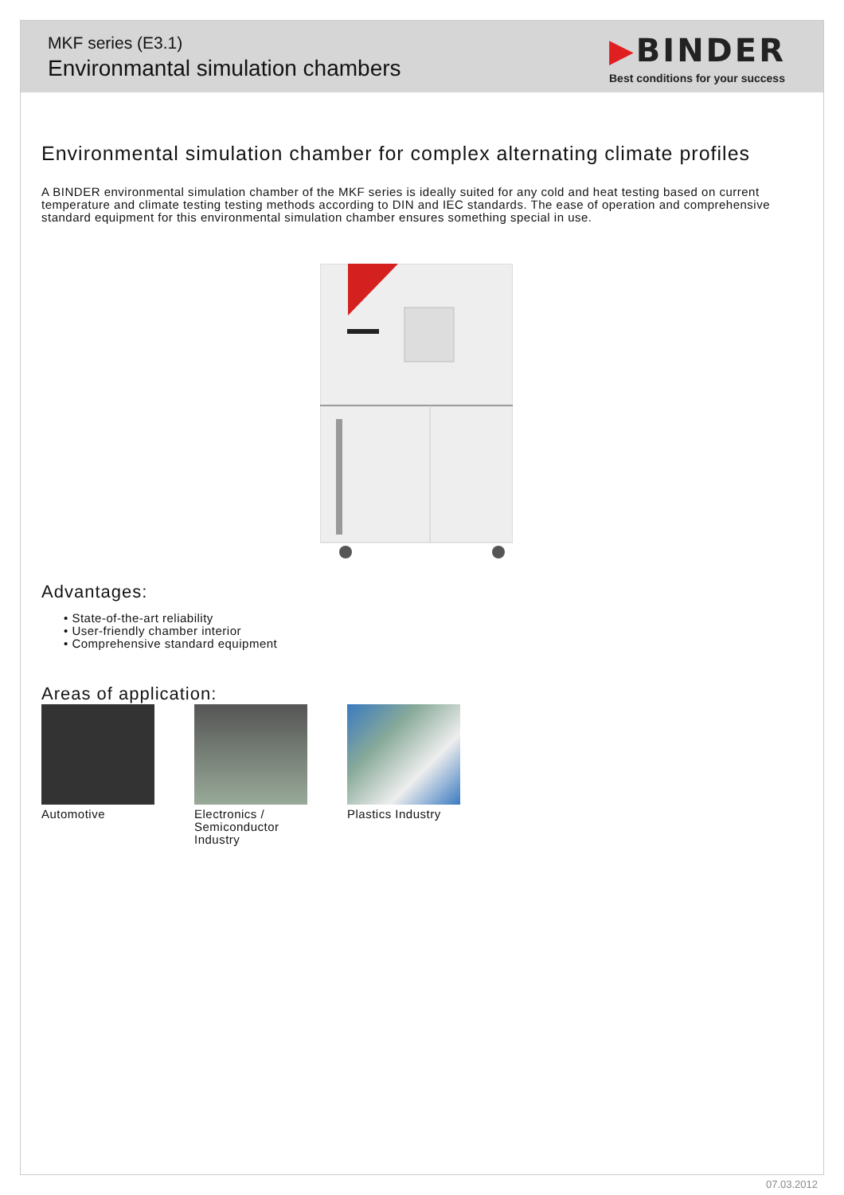MKF series (E3.1)
Environmantal simulation chambers
▶BINDER
Best conditions for your success
Environmental simulation chamber for complex alternating climate profiles
A BINDER environmental simulation chamber of the MKF series is ideally suited for any cold and heat testing based on current temperature and climate testing testing methods according to DIN and IEC standards. The ease of operation and comprehensive standard equipment for this environmental simulation chamber ensures something special in use.
Advantages:
• State-of-the-art reliability
• User-friendly chamber interior
• Comprehensive standard equipment
Areas of application:
Automotive Electronics / Semiconductor Industry
Plastics Industry
07.03.2012